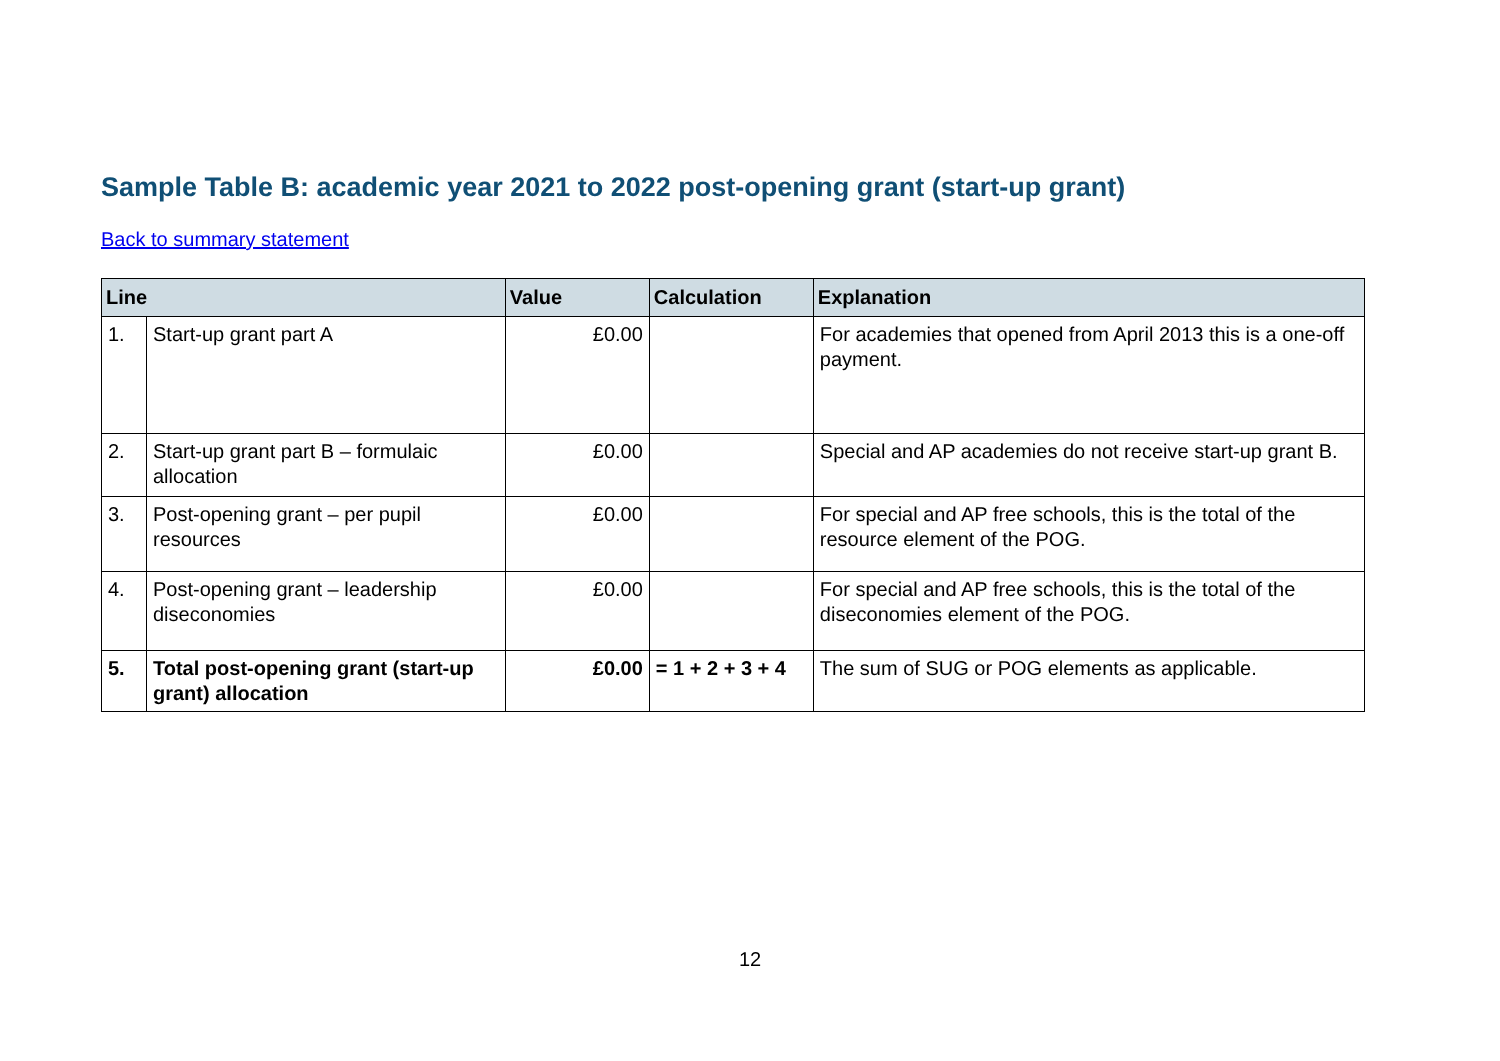Sample Table B: academic year 2021 to 2022 post-opening grant (start-up grant)
Back to summary statement
| Line | | Value | Calculation | Explanation |
| --- | --- | --- | --- | --- |
| 1. | Start-up grant part A | £0.00 | | For academies that opened from April 2013 this is a one-off payment. |
| 2. | Start-up grant part B – formulaic allocation | £0.00 | | Special and AP academies do not receive start-up grant B. |
| 3. | Post-opening grant – per pupil resources | £0.00 | | For special and AP free schools, this is the total of the resource element of the POG. |
| 4. | Post-opening grant – leadership diseconomies | £0.00 | | For special and AP free schools, this is the total of the diseconomies element of the POG. |
| 5. | Total post-opening grant (start-up grant) allocation | £0.00 | = 1 + 2 + 3 + 4 | The sum of SUG or POG elements as applicable. |
12